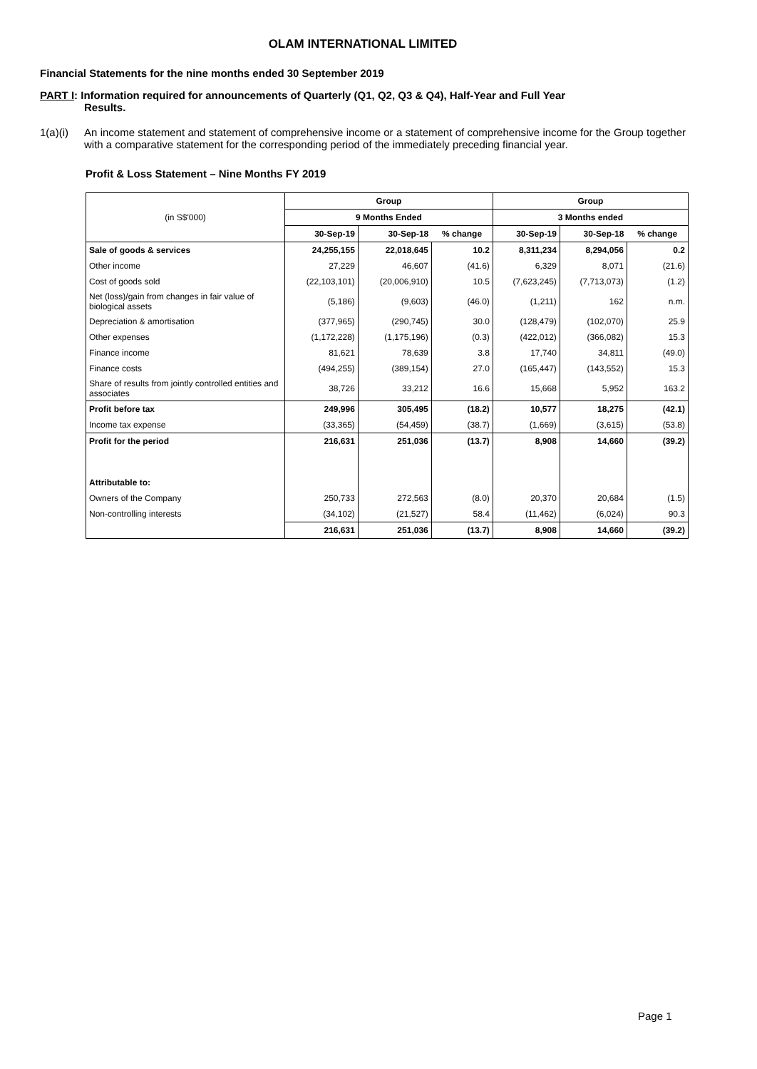OLAM INTERNATIONAL LIMITED
Financial Statements for the nine months ended 30 September 2019
PART I: Information required for announcements of Quarterly (Q1, Q2, Q3 & Q4), Half-Year and Full Year
Results.
1(a)(i)
An income statement and statement of comprehensive income or a statement of comprehensive income for the Group together with a comparative statement for the corresponding period of the immediately preceding financial year.
Profit & Loss Statement – Nine Months FY 2019
| (in S$'000) | Group | | | Group | | |
| | 9 Months Ended | | | 3 Months ended | | |
| | 30-Sep-19 | 30-Sep-18 | % change | 30-Sep-19 | 30-Sep-18 | % change |
| Sale of goods & services | 24,255,155 | 22,018,645 | 10.2 | 8,311,234 | 8,294,056 | 0.2 |
| Other income | 27,229 | 46,607 | (41.6) | 6,329 | 8,071 | (21.6) |
| Cost of goods sold | (22,103,101) | (20,006,910) | 10.5 | (7,623,245) | (7,713,073) | (1.2) |
| Net (loss)/gain from changes in fair value of biological assets | (5,186) | (9,603) | (46.0) | (1,211) | 162 | n.m. |
| Depreciation & amortisation | (377,965) | (290,745) | 30.0 | (128,479) | (102,070) | 25.9 |
| Other expenses | (1,172,228) | (1,175,196) | (0.3) | (422,012) | (366,082) | 15.3 |
| Finance income | 81,621 | 78,639 | 3.8 | 17,740 | 34,811 | (49.0) |
| Finance costs | (494,255) | (389,154) | 27.0 | (165,447) | (143,552) | 15.3 |
| Share of results from jointly controlled entities and associates | 38,726 | 33,212 | 16.6 | 15,668 | 5,952 | 163.2 |
| Profit before tax | 249,996 | 305,495 | (18.2) | 10,577 | 18,275 | (42.1) |
| Income tax expense | (33,365) | (54,459) | (38.7) | (1,669) | (3,615) | (53.8) |
| Profit for the period | 216,631 | 251,036 | (13.7) | 8,908 | 14,660 | (39.2) |
| Attributable to: | | | | | | |
| Owners of the Company | 250,733 | 272,563 | (8.0) | 20,370 | 20,684 | (1.5) |
| Non-controlling interests | (34,102) | (21,527) | 58.4 | (11,462) | (6,024) | 90.3 |
| | 216,631 | 251,036 | (13.7) | 8,908 | 14,660 | (39.2) |
Page 1